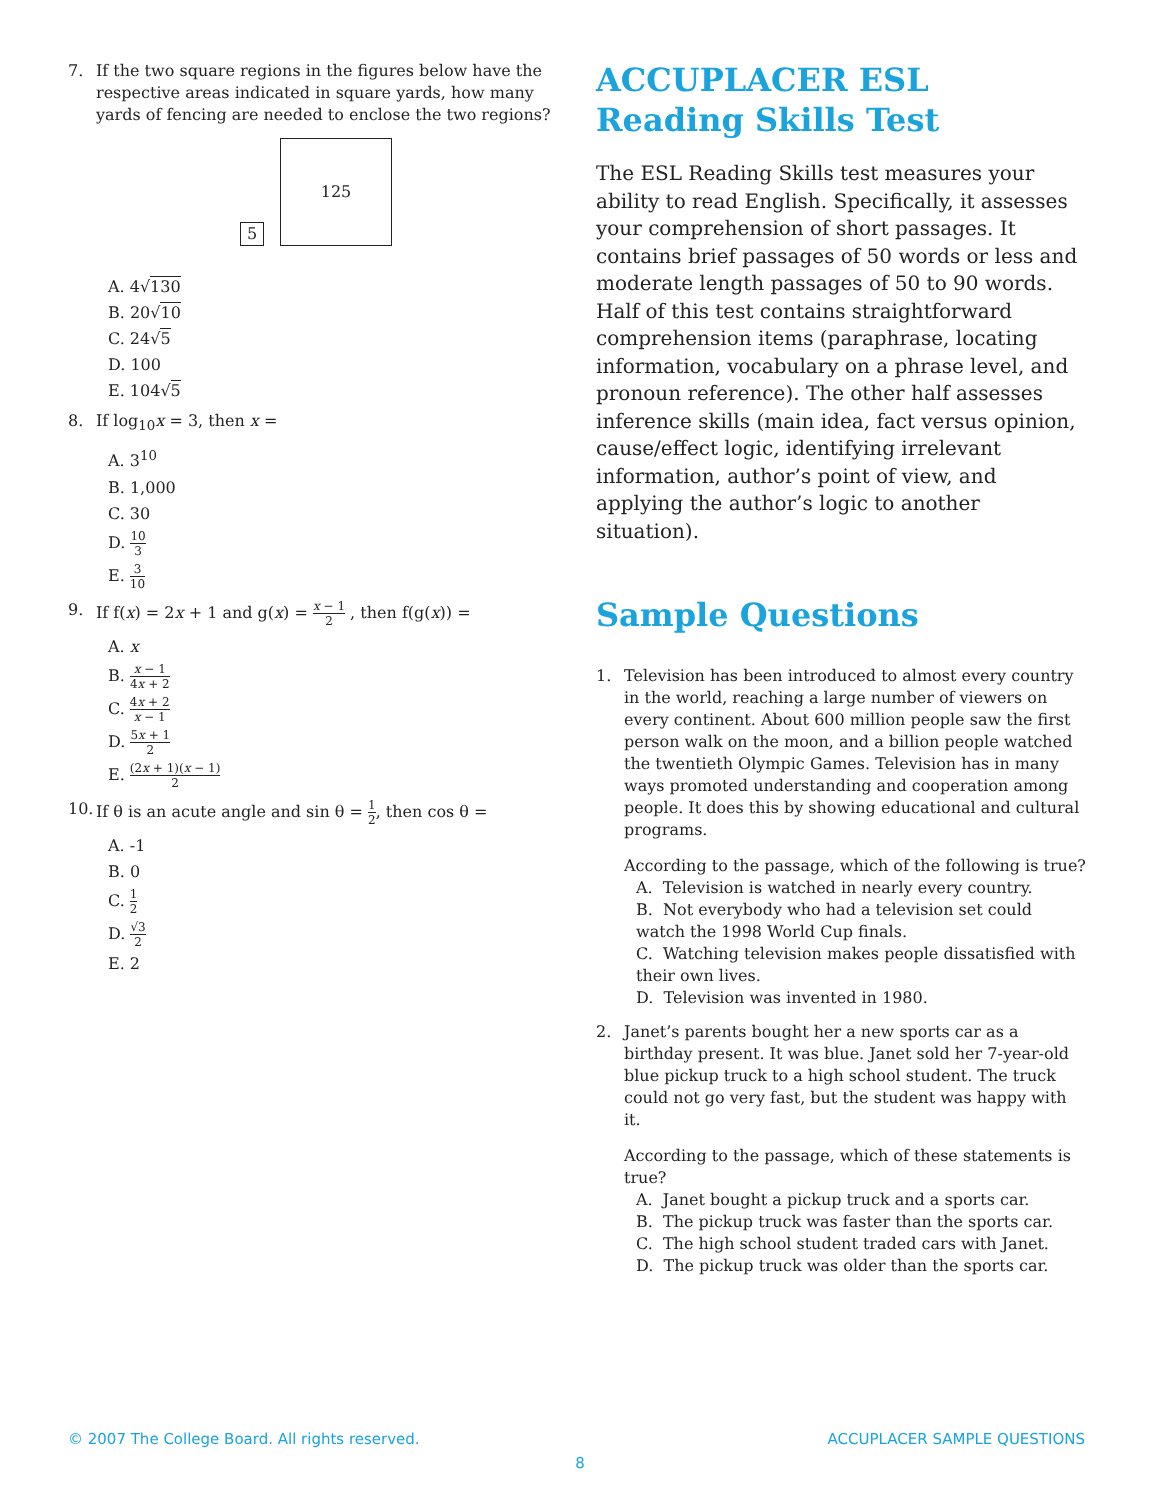7. If the two square regions in the figures below have the respective areas indicated in square yards, how many yards of fencing are needed to enclose the two regions?
5
125
A. 4√130
B. 20√10
C. 24√5
D. 100
E. 104√5
8. If log<sub>10</sub>x = 3, then x =
A. 3<sup>10</sup>
B. 1,000
C. 30
D. 10 3
E. 3 10
9. If f(x) = 2x + 1 and g(x) = x − 1 2 , then f(g(x)) =
A. x
B. x − 1 4x + 2
C. 4x + 2 x − 1
D. 5x + 1 2
E. (2x + 1)(x − 1) 2
10. If θ is an acute angle and sin θ = 1 2, then cos θ =
A. -1
B. 0
C. 1 2
D. √3 2
E. 2
ACCUPLACER ESL Reading Skills Test
The ESL Reading Skills test measures your ability to read English. Specifically, it assesses your comprehension of short passages. It contains brief passages of 50 words or less and moderate length passages of 50 to 90 words. Half of this test contains straightforward comprehension items (paraphrase, locating information, vocabulary on a phrase level, and pronoun reference). The other half assesses inference skills (main idea, fact versus opinion, cause/effect logic, identifying irrelevant information, author’s point of view, and applying the author’s logic to another situation).
Sample Questions
1. Television has been introduced to almost every country in the world, reaching a large number of viewers on every continent. About 600 million people saw the first person walk on the moon, and a billion people watched the twentieth Olympic Games. Television has in many ways promoted understanding and cooperation among people. It does this by showing educational and cultural programs.
According to the passage, which of the following is true?
A. Television is watched in nearly every country.
B. Not everybody who had a television set could watch the 1998 World Cup finals.
C. Watching television makes people dissatisfied with their own lives.
D. Television was invented in 1980.
2. Janet’s parents bought her a new sports car as a birthday present. It was blue. Janet sold her 7-year-old blue pickup truck to a high school student. The truck could not go very fast, but the student was happy with it.
According to the passage, which of these statements is true?
A. Janet bought a pickup truck and a sports car.
B. The pickup truck was faster than the sports car.
C. The high school student traded cars with Janet.
D. The pickup truck was older than the sports car.
© 2007 The College Board. All rights reserved. ACCUPLACER SAMPLE QUESTIONS
8